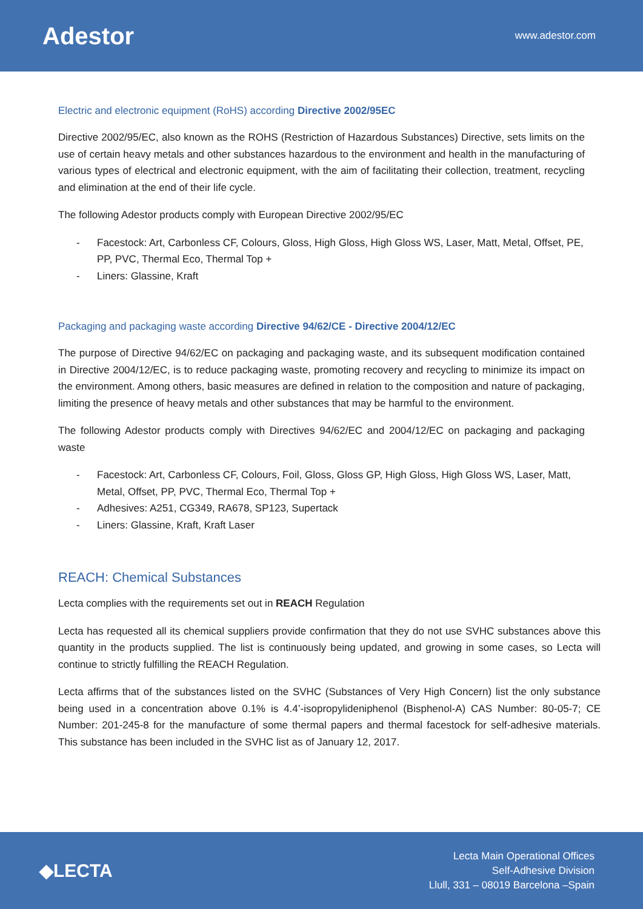Adestor
www.adestor.com
Electric and electronic equipment (RoHS) according Directive 2002/95EC
Directive 2002/95/EC, also known as the ROHS (Restriction of Hazardous Substances) Directive, sets limits on the use of certain heavy metals and other substances hazardous to the environment and health in the manufacturing of various types of electrical and electronic equipment, with the aim of facilitating their collection, treatment, recycling and elimination at the end of their life cycle.
The following Adestor products comply with European Directive 2002/95/EC
- Facestock: Art, Carbonless CF, Colours, Gloss, High Gloss, High Gloss WS, Laser, Matt, Metal, Offset, PE, PP, PVC, Thermal Eco, Thermal Top +
- Liners: Glassine, Kraft
Packaging and packaging waste according Directive 94/62/CE - Directive 2004/12/EC
The purpose of Directive 94/62/EC on packaging and packaging waste, and its subsequent modification contained in Directive 2004/12/EC, is to reduce packaging waste, promoting recovery and recycling to minimize its impact on the environment. Among others, basic measures are defined in relation to the composition and nature of packaging, limiting the presence of heavy metals and other substances that may be harmful to the environment.
The following Adestor products comply with Directives 94/62/EC and 2004/12/EC on packaging and packaging waste
- Facestock: Art, Carbonless CF, Colours, Foil, Gloss, Gloss GP, High Gloss, High Gloss WS, Laser, Matt, Metal, Offset, PP, PVC, Thermal Eco, Thermal Top +
- Adhesives: A251, CG349, RA678, SP123, Supertack
- Liners: Glassine, Kraft, Kraft Laser
REACH: Chemical Substances
Lecta complies with the requirements set out in REACH Regulation
Lecta has requested all its chemical suppliers provide confirmation that they do not use SVHC substances above this quantity in the products supplied. The list is continuously being updated, and growing in some cases, so Lecta will continue to strictly fulfilling the REACH Regulation.
Lecta affirms that of the substances listed on the SVHC (Substances of Very High Concern) list the only substance being used in a concentration above 0.1% is 4.4’-isopropylideniphenol (Bisphenol-A) CAS Number: 80-05-7; CE Number: 201-245-8 for the manufacture of some thermal papers and thermal facestock for self-adhesive materials. This substance has been included in the SVHC list as of January 12, 2017.
◆LECTA
Lecta Main Operational Offices
Self-Adhesive Division
Llull, 331 – 08019 Barcelona –Spain